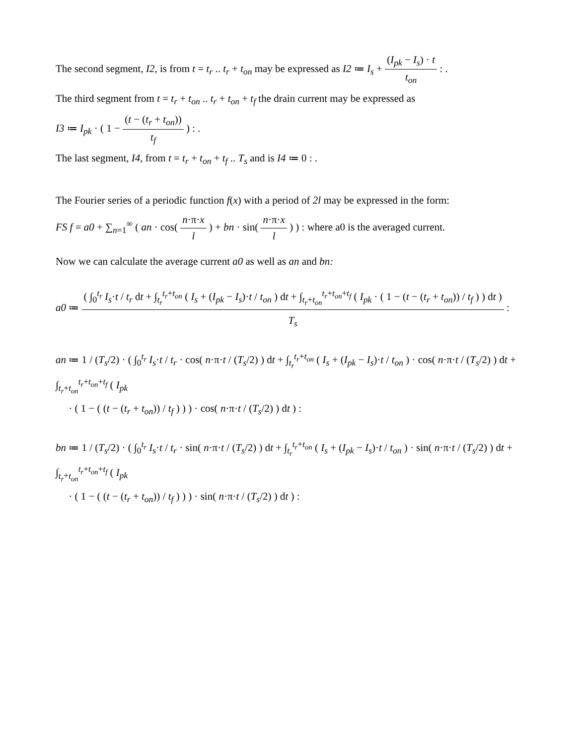The second segment, I2, is from t = t<sub>r</sub> .. t<sub>r</sub> + t<sub>on</sub> may be expressed as I2 ≔ I<sub>s</sub> + (I<sub>pk</sub> − I<sub>s</sub>) · t t<sub>on</sub> : .
The third segment from t = t<sub>r</sub> + t<sub>on</sub> .. t<sub>r</sub> + t<sub>on</sub> + t<sub>f</sub> the drain current may be expressed as
I3 ≔ I<sub>pk</sub> · ( 1 − (t − (t<sub>r</sub> + t<sub>on</sub>)) t<sub>f</sub> ) : .
The last segment, I4, from t = t<sub>r</sub> + t<sub>on</sub> + t<sub>f</sub> .. T<sub>s</sub> and is I4 ≔ 0 : .
The Fourier series of a periodic function f(x) with a period of 2l may be expressed in the form:
FS f = a0 + ∑<sub>n=1</sub><sup>∞</sup> ( an · cos( n·π·x l ) + bn · sin( n·π·x l ) ) : where a0 is the averaged current.
Now we can calculate the average current a0 as well as an and bn:
a0 ≔ ( ∫<sub>0</sub><sup>t<sub>r</sub></sup> I<sub>s</sub>·t / t<sub>r</sub> dt + ∫<sub>t<sub>r</sub></sub><sup>t<sub>r</sub>+t<sub>on</sub></sup> ( I<sub>s</sub> + (I<sub>pk</sub> − I<sub>s</sub>)·t / t<sub>on</sub> ) dt + ∫<sub>t<sub>r</sub>+t<sub>on</sub></sub><sup>t<sub>r</sub>+t<sub>on</sub>+t<sub>f</sub></sup> ( I<sub>pk</sub> · ( 1 − (t − (t<sub>r</sub> + t<sub>on</sub>)) / t<sub>f</sub> ) ) dt ) T<sub>s</sub> :
an ≔ 1 / (T<sub>s</sub>/2) · ( ∫<sub>0</sub><sup>t<sub>r</sub></sup> I<sub>s</sub>·t / t<sub>r</sub> · cos( n·π·t / (T<sub>s</sub>/2) ) dt + ∫<sub>t<sub>r</sub></sub><sup>t<sub>r</sub>+t<sub>on</sub></sup> ( I<sub>s</sub> + (I<sub>pk</sub> − I<sub>s</sub>)·t / t<sub>on</sub> ) · cos( n·π·t / (T<sub>s</sub>/2) ) dt + ∫<sub>t<sub>r</sub>+t<sub>on</sub></sub><sup>t<sub>r</sub>+t<sub>on</sub>+t<sub>f</sub></sup> ( I<sub>pk</sub>
· ( 1 − ( (t − (t<sub>r</sub> + t<sub>on</sub>)) / t<sub>f</sub> ) ) ) · cos( n·π·t / (T<sub>s</sub>/2) ) dt ) :
bn ≔ 1 / (T<sub>s</sub>/2) · ( ∫<sub>0</sub><sup>t<sub>r</sub></sup> I<sub>s</sub>·t / t<sub>r</sub> · sin( n·π·t / (T<sub>s</sub>/2) ) dt + ∫<sub>t<sub>r</sub></sub><sup>t<sub>r</sub>+t<sub>on</sub></sup> ( I<sub>s</sub> + (I<sub>pk</sub> − I<sub>s</sub>)·t / t<sub>on</sub> ) · sin( n·π·t / (T<sub>s</sub>/2) ) dt + ∫<sub>t<sub>r</sub>+t<sub>on</sub></sub><sup>t<sub>r</sub>+t<sub>on</sub>+t<sub>f</sub></sup> ( I<sub>pk</sub>
· ( 1 − ( (t − (t<sub>r</sub> + t<sub>on</sub>)) / t<sub>f</sub> ) ) ) · sin( n·π·t / (T<sub>s</sub>/2) ) dt ) :